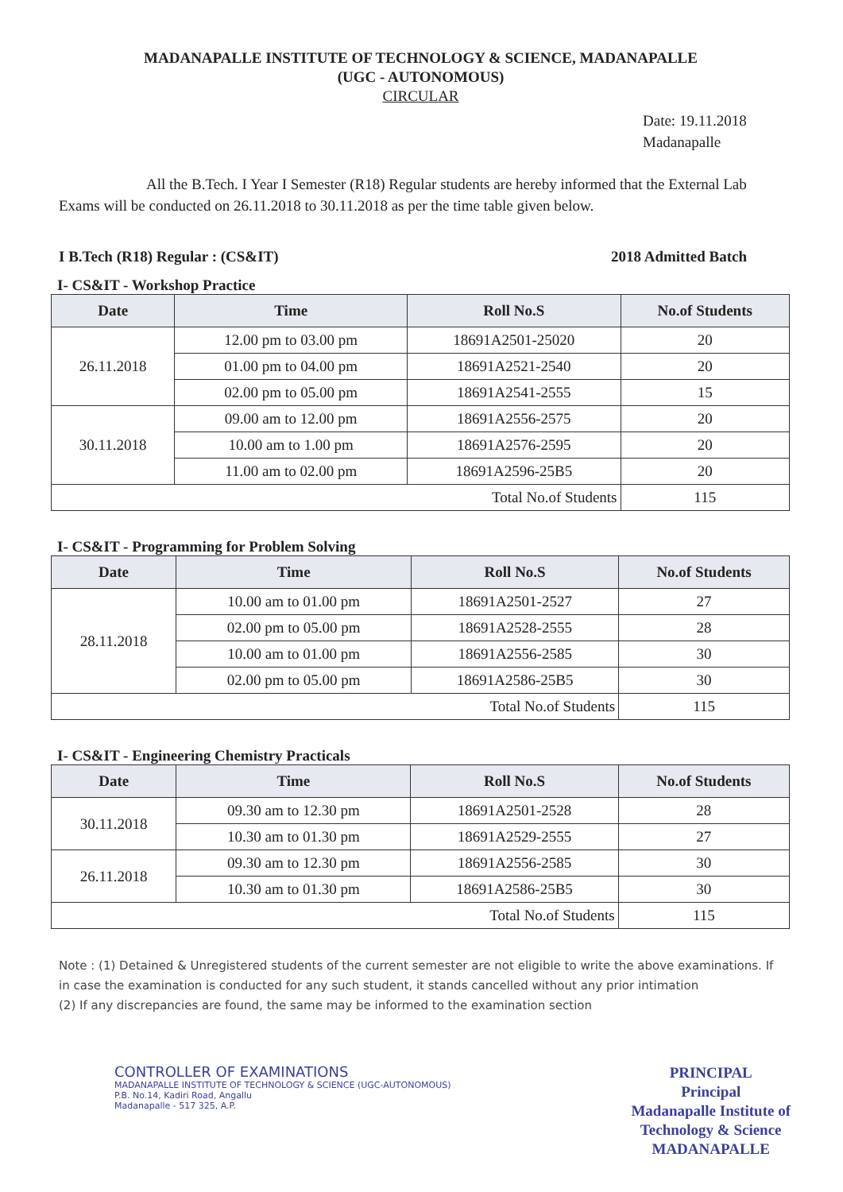MADANAPALLE INSTITUTE OF TECHNOLOGY & SCIENCE, MADANAPALLE
(UGC - AUTONOMOUS)
CIRCULAR
Date: 19.11.2018
Madanapalle
All the B.Tech. I Year I Semester (R18) Regular students are hereby informed that the External Lab Exams will be conducted on 26.11.2018 to 30.11.2018 as per the time table given below.
I B.Tech (R18) Regular : (CS&IT) 2018 Admitted Batch
I- CS&IT - Workshop Practice
| Date | Time | Roll No.S | No.of Students |
| --- | --- | --- | --- |
| 26.11.2018 | 12.00 pm to 03.00 pm | 18691A2501-25020 | 20 |
| | 01.00 pm to 04.00 pm | 18691A2521-2540 | 20 |
| | 02.00 pm to 05.00 pm | 18691A2541-2555 | 15 |
| 30.11.2018 | 09.00 am to 12.00 pm | 18691A2556-2575 | 20 |
| | 10.00 am to 1.00 pm | 18691A2576-2595 | 20 |
| | 11.00 am to 02.00 pm | 18691A2596-25B5 | 20 |
| Total No.of Students | | | 115 |
I- CS&IT - Programming for Problem Solving
| Date | Time | Roll No.S | No.of Students |
| --- | --- | --- | --- |
| 28.11.2018 | 10.00 am to 01.00 pm | 18691A2501-2527 | 27 |
| | 02.00 pm to 05.00 pm | 18691A2528-2555 | 28 |
| | 10.00 am to 01.00 pm | 18691A2556-2585 | 30 |
| | 02.00 pm to 05.00 pm | 18691A2586-25B5 | 30 |
| Total No.of Students | | | 115 |
I- CS&IT - Engineering Chemistry Practicals
| Date | Time | Roll No.S | No.of Students |
| --- | --- | --- | --- |
| 30.11.2018 | 09.30 am to 12.30 pm | 18691A2501-2528 | 28 |
| | 10.30 am to 01.30 pm | 18691A2529-2555 | 27 |
| 26.11.2018 | 09.30 am to 12.30 pm | 18691A2556-2585 | 30 |
| | 10.30 am to 01.30 pm | 18691A2586-25B5 | 30 |
| Total No.of Students | | | 115 |
Note : (1) Detained & Unregistered students of the current semester are not eligible to write the above examinations. If in case the examination is conducted for any such student, it stands cancelled without any prior intimation
(2) If any discrepancies are found, the same may be informed to the examination section
CONTROLLER OF EXAMINATIONS
MADANAPALLE INSTITUTE OF TECHNOLOGY & SCIENCE (UGC-AUTONOMOUS)
P.B. No.14, Kadiri Road, Angallu
Madanapalle - 517 325, A.P.
PRINCIPAL
Principal
Madanapalle Institute of
Technology & Science
MADANAPALLE